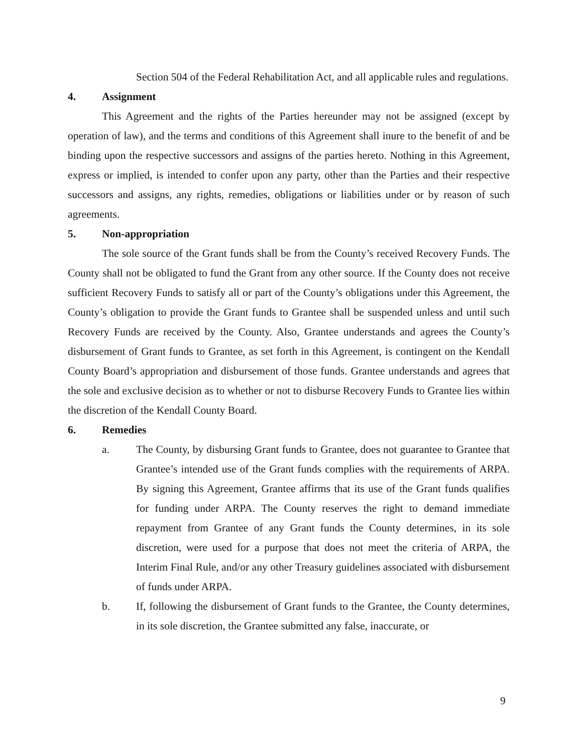Section 504 of the Federal Rehabilitation Act, and all applicable rules and regulations.
4. Assignment
This Agreement and the rights of the Parties hereunder may not be assigned (except by operation of law), and the terms and conditions of this Agreement shall inure to the benefit of and be binding upon the respective successors and assigns of the parties hereto. Nothing in this Agreement, express or implied, is intended to confer upon any party, other than the Parties and their respective successors and assigns, any rights, remedies, obligations or liabilities under or by reason of such agreements.
5. Non-appropriation
The sole source of the Grant funds shall be from the County’s received Recovery Funds. The County shall not be obligated to fund the Grant from any other source. If the County does not receive sufficient Recovery Funds to satisfy all or part of the County’s obligations under this Agreement, the County’s obligation to provide the Grant funds to Grantee shall be suspended unless and until such Recovery Funds are received by the County. Also, Grantee understands and agrees the County’s disbursement of Grant funds to Grantee, as set forth in this Agreement, is contingent on the Kendall County Board’s appropriation and disbursement of those funds. Grantee understands and agrees that the sole and exclusive decision as to whether or not to disburse Recovery Funds to Grantee lies within the discretion of the Kendall County Board.
6. Remedies
a. The County, by disbursing Grant funds to Grantee, does not guarantee to Grantee that Grantee’s intended use of the Grant funds complies with the requirements of ARPA. By signing this Agreement, Grantee affirms that its use of the Grant funds qualifies for funding under ARPA. The County reserves the right to demand immediate repayment from Grantee of any Grant funds the County determines, in its sole discretion, were used for a purpose that does not meet the criteria of ARPA, the Interim Final Rule, and/or any other Treasury guidelines associated with disbursement of funds under ARPA.
b. If, following the disbursement of Grant funds to the Grantee, the County determines, in its sole discretion, the Grantee submitted any false, inaccurate, or
9